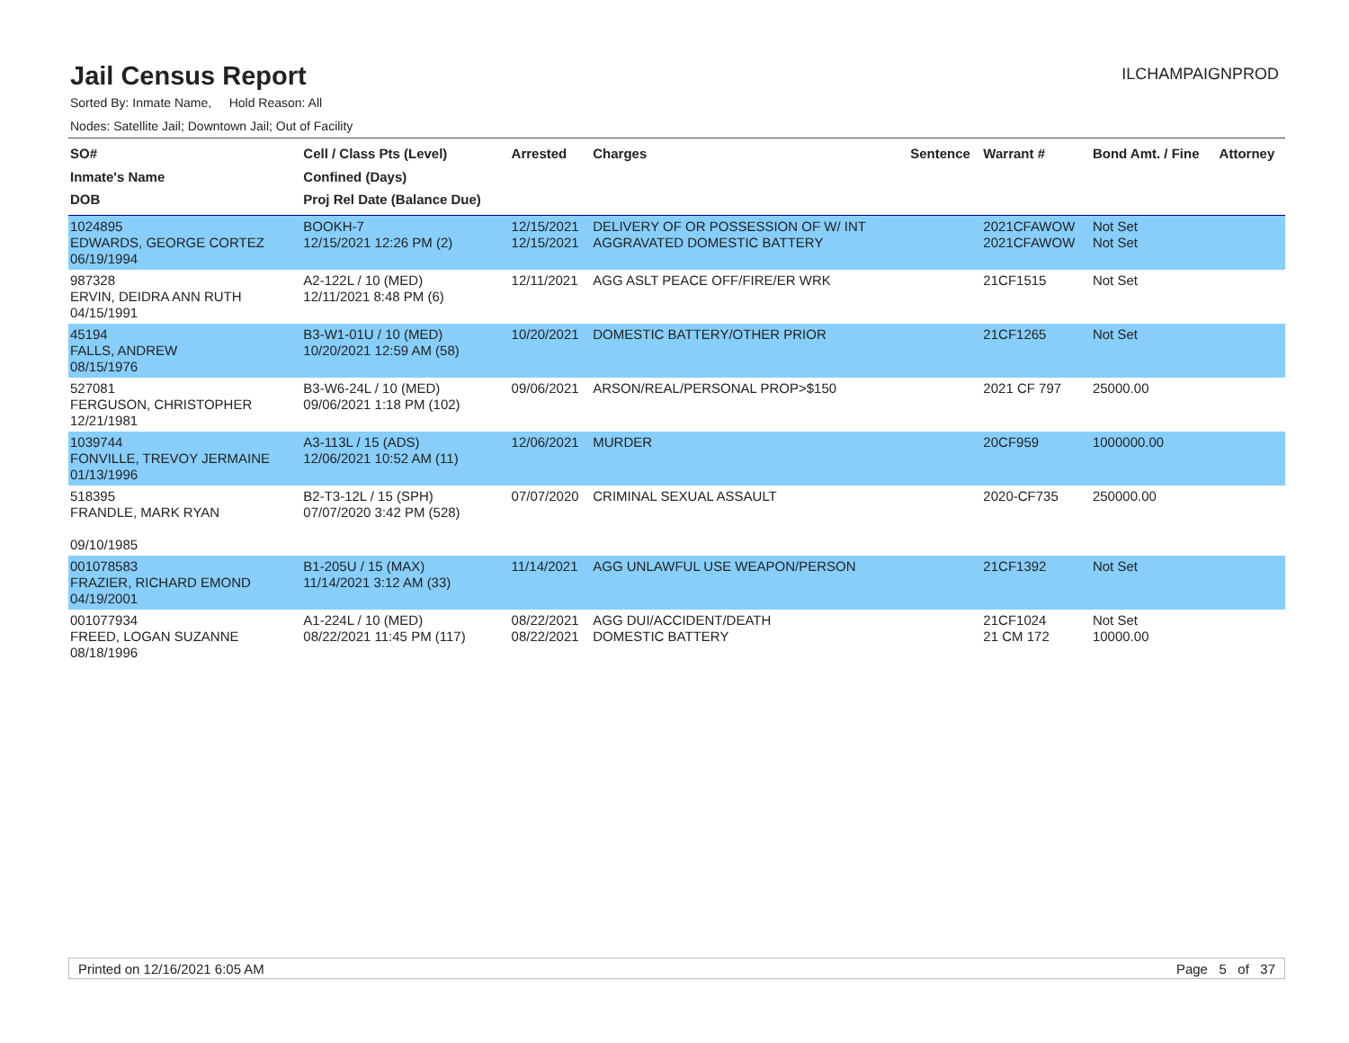Jail Census Report
ILCHAMPAIGNPROD
Sorted By: Inmate Name, Hold Reason: All
Nodes: Satellite Jail; Downtown Jail; Out of Facility
| SO# Inmate's Name DOB | Cell / Class Pts (Level) Confined (Days) Proj Rel Date (Balance Due) | Arrested | Charges | Sentence | Warrant # | Bond Amt. / Fine | Attorney |
| --- | --- | --- | --- | --- | --- | --- | --- |
| 1024895 EDWARDS, GEORGE CORTEZ 06/19/1994 | BOOKH-7 12/15/2021 12:26 PM (2) | 12/15/2021 12/15/2021 | DELIVERY OF OR POSSESSION OF W/ INT AGGRAVATED DOMESTIC BATTERY | | 2021CFAWOW 2021CFAWOW | Not Set Not Set | |
| 987328 ERVIN, DEIDRA ANN RUTH 04/15/1991 | A2-122L / 10 (MED) 12/11/2021 8:48 PM (6) | 12/11/2021 | AGG ASLT PEACE OFF/FIRE/ER WRK | | 21CF1515 | Not Set | |
| 45194 FALLS, ANDREW 08/15/1976 | B3-W1-01U / 10 (MED) 10/20/2021 12:59 AM (58) | 10/20/2021 | DOMESTIC BATTERY/OTHER PRIOR | | 21CF1265 | Not Set | |
| 527081 FERGUSON, CHRISTOPHER 12/21/1981 | B3-W6-24L / 10 (MED) 09/06/2021 1:18 PM (102) | 09/06/2021 | ARSON/REAL/PERSONAL PROP>$150 | | 2021 CF 797 | 25000.00 | |
| 1039744 FONVILLE, TREVOY JERMAINE 01/13/1996 | A3-113L / 15 (ADS) 12/06/2021 10:52 AM (11) | 12/06/2021 | MURDER | | 20CF959 | 1000000.00 | |
| 518395 FRANDLE, MARK RYAN 09/10/1985 | B2-T3-12L / 15 (SPH) 07/07/2020 3:42 PM (528) | 07/07/2020 | CRIMINAL SEXUAL ASSAULT | | 2020-CF735 | 250000.00 | |
| 001078583 FRAZIER, RICHARD EMOND 04/19/2001 | B1-205U / 15 (MAX) 11/14/2021 3:12 AM (33) | 11/14/2021 | AGG UNLAWFUL USE WEAPON/PERSON | | 21CF1392 | Not Set | |
| 001077934 FREED, LOGAN SUZANNE 08/18/1996 | A1-224L / 10 (MED) 08/22/2021 11:45 PM (117) | 08/22/2021 08/22/2021 | AGG DUI/ACCIDENT/DEATH DOMESTIC BATTERY | | 21CF1024 21 CM 172 | Not Set 10000.00 | |
Printed on 12/16/2021 6:05 AM Page 5 of 37